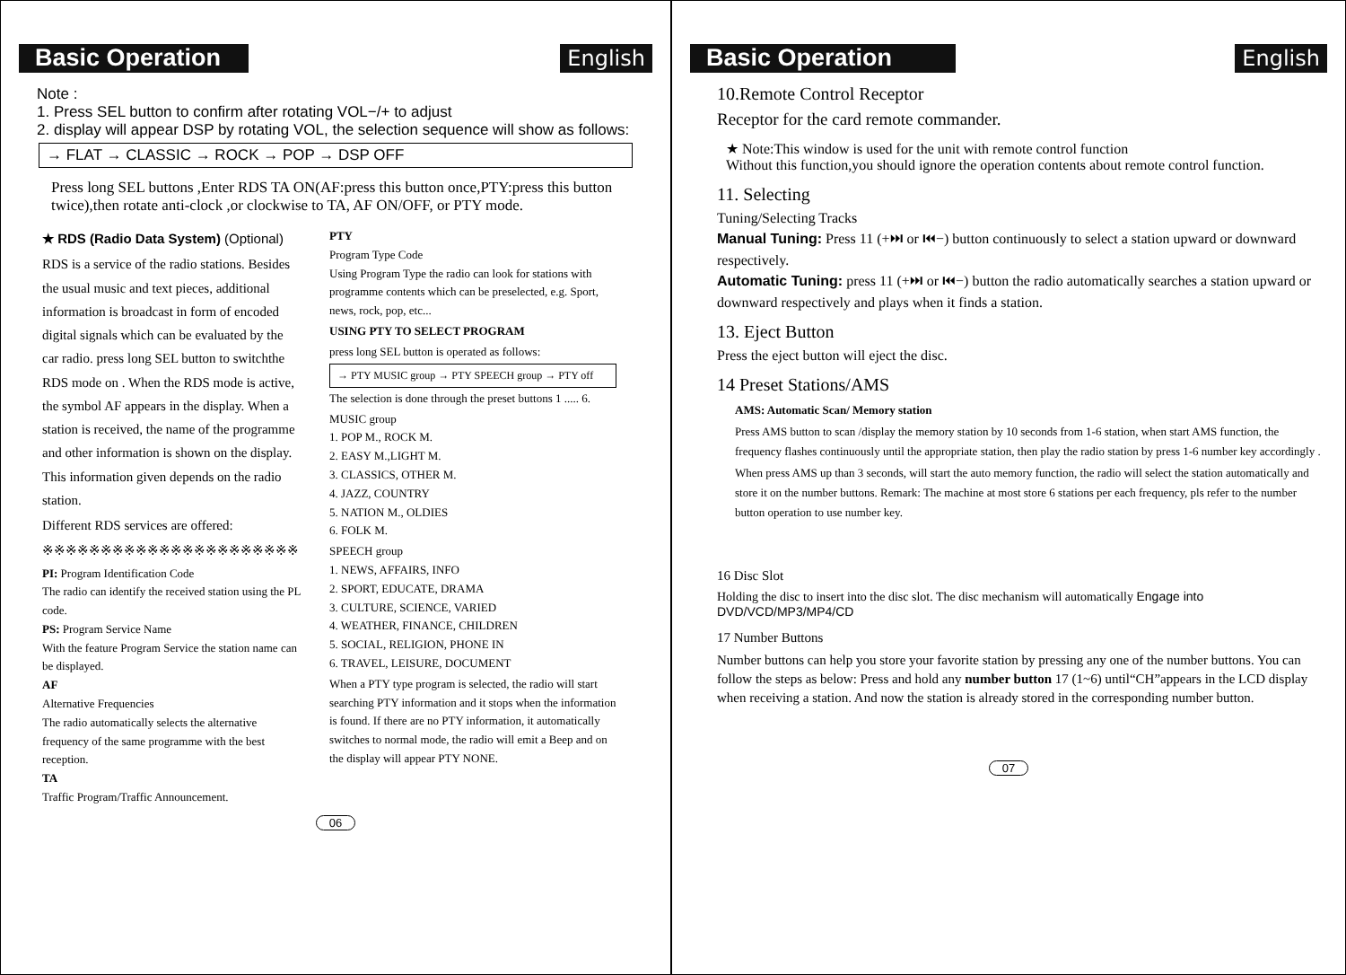Basic Operation
English
Note :
1. Press SEL button to confirm after rotating VOL−/+ to adjust
2. display will appear DSP by rotating VOL, the selection sequence will show as follows:
→ FLAT → CLASSIC → ROCK → POP → DSP OFF
Press long SEL buttons ,Enter RDS TA ON(AF:press this button once,PTY:press this button twice),then rotate anti-clock ,or clockwise to TA, AF ON/OFF, or PTY mode.
★ RDS (Radio Data System) (Optional)
RDS is a service of the radio stations. Besides the usual music and text pieces, additional information is broadcast in form of encoded digital signals which can be evaluated by the car radio. press long SEL button to switchthe RDS mode on . When the RDS mode is active, the symbol AF appears in the display. When a station is received, the name of the programme and other information is shown on the display. This information given depends on the radio station.
Different RDS services are offered:
※※※※※※※※※※※※※※※※※※※※※※
PI: Program Identification Code
The radio can identify the received station using the PL code.
PS: Program Service Name
With the feature Program Service the station name can be displayed.
AF
Alternative Frequencies
The radio automatically selects the alternative frequency of the same programme with the best reception.
TA
Traffic Program/Traffic Announcement.
PTY
Program Type Code
Using Program Type the radio can look for stations with programme contents which can be preselected, e.g. Sport, news, rock, pop, etc...
USING PTY TO SELECT PROGRAM
press long SEL button is operated as follows:
→ PTY MUSIC group → PTY SPEECH group → PTY off
The selection is done through the preset buttons 1 ..... 6.
MUSIC group
1. POP M., ROCK M.
2. EASY M.,LIGHT M.
3. CLASSICS, OTHER M.
4. JAZZ, COUNTRY
5. NATION M., OLDIES
6. FOLK M.
SPEECH group
1. NEWS, AFFAIRS, INFO
2. SPORT, EDUCATE, DRAMA
3. CULTURE, SCIENCE, VARIED
4. WEATHER, FINANCE, CHILDREN
5. SOCIAL, RELIGION, PHONE IN
6. TRAVEL, LEISURE, DOCUMENT
When a PTY type program is selected, the radio will start searching PTY information and it stops when the information is found. If there are no PTY information, it automatically switches to normal mode, the radio will emit a Beep and on the display will appear PTY NONE.
06
Basic Operation English
10.Remote Control Receptor
Receptor for the card remote commander.
★ Note:This window is used for the unit with remote control function
Without this function,you should ignore the operation contents about remote control function.
11. Selecting
Tuning/Selecting Tracks
Manual Tuning: Press 11 (+⏭ or ⏮−) button continuously to select a station upward or downward respectively.
Automatic Tuning: press 11 (+⏭ or ⏮−) button the radio automatically searches a station upward or downward respectively and plays when it finds a station.
13. Eject Button
Press the eject button will eject the disc.
14 Preset Stations/AMS
AMS: Automatic Scan/ Memory station
Press AMS button to scan /display the memory station by 10 seconds from 1-6 station, when start AMS function, the frequency flashes continuously until the appropriate station, then play the radio station by press 1-6 number key accordingly .
When press AMS up than 3 seconds, will start the auto memory function, the radio will select the station automatically and store it on the number buttons. Remark: The machine at most store 6 stations per each frequency, pls refer to the number button operation to use number key.
16 Disc Slot
Holding the disc to insert into the disc slot. The disc mechanism will automatically Engage into DVD/VCD/MP3/MP4/CD
17 Number Buttons
Number buttons can help you store your favorite station by pressing any one of the number buttons. You can follow the steps as below: Press and hold any number button 17 (1~6) until“CH”appears in the LCD display when receiving a station. And now the station is already stored in the corresponding number button.
07